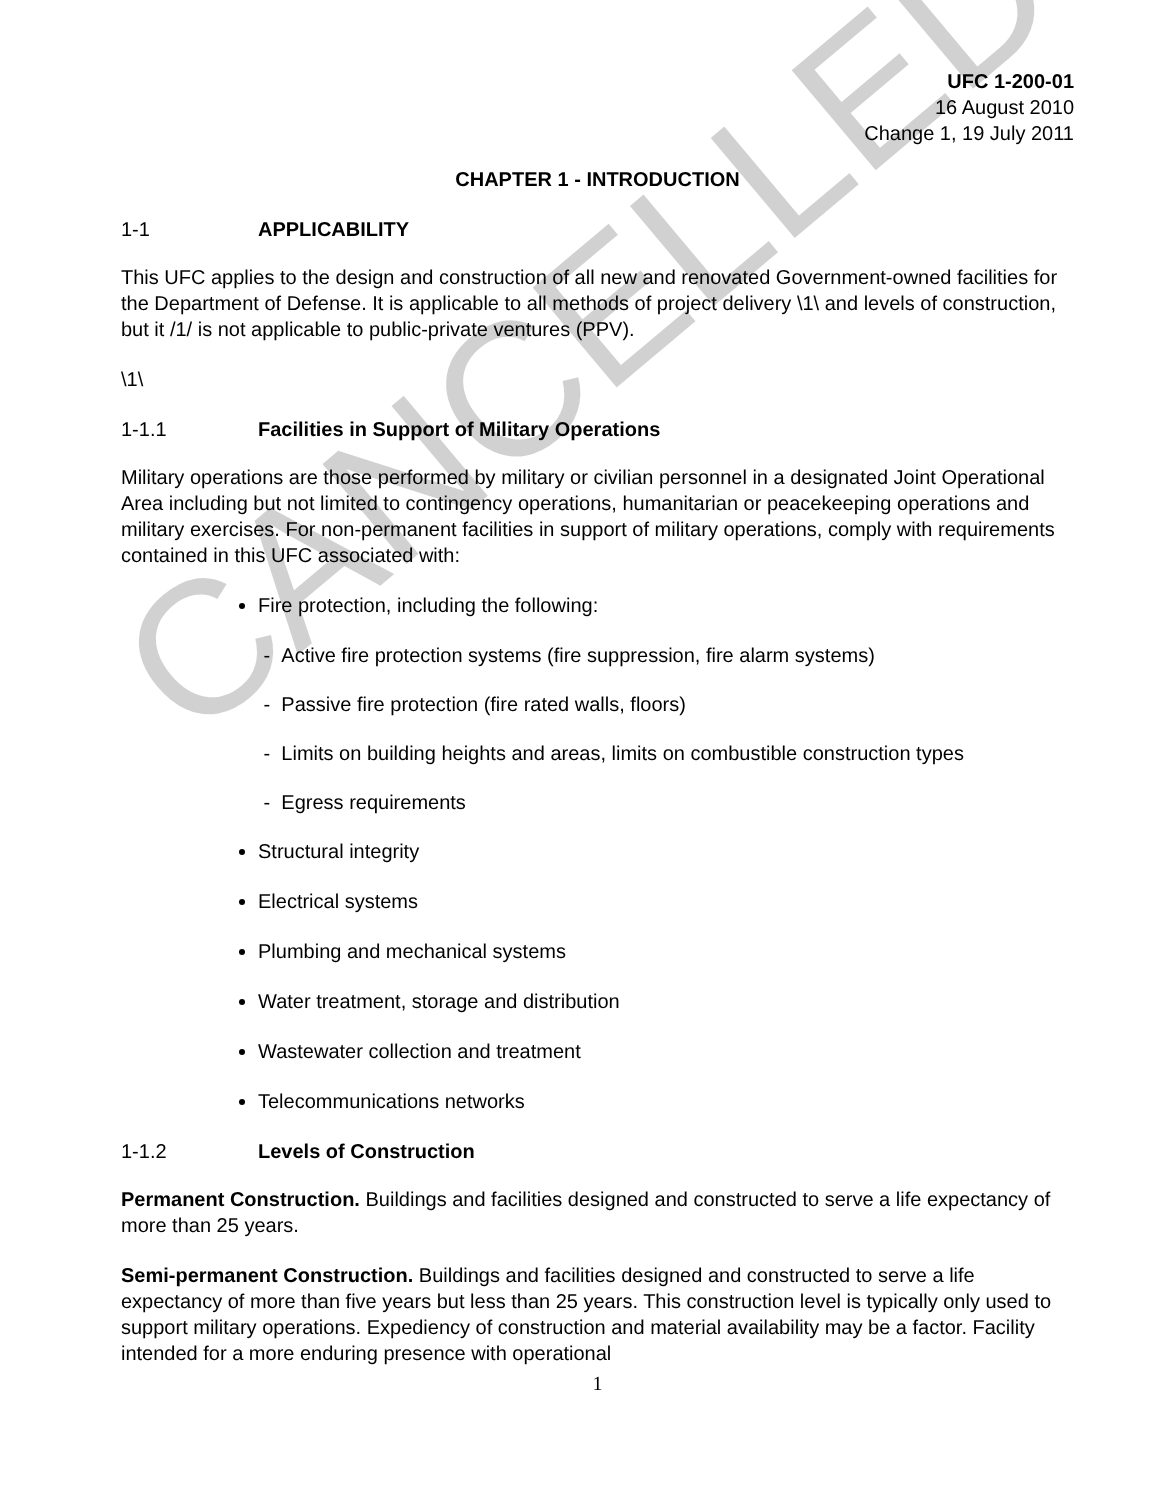CANCELLED
UFC 1-200-01
16 August 2010
Change 1, 19 July 2011
CHAPTER 1 - INTRODUCTION
1-1 APPLICABILITY
This UFC applies to the design and construction of all new and renovated Government-owned facilities for the Department of Defense. It is applicable to all methods of project delivery \1\ and levels of construction, but it /1/ is not applicable to public-private ventures (PPV).
\1\
1-1.1 Facilities in Support of Military Operations
Military operations are those performed by military or civilian personnel in a designated Joint Operational Area including but not limited to contingency operations, humanitarian or peacekeeping operations and military exercises. For non-permanent facilities in support of military operations, comply with requirements contained in this UFC associated with:
Fire protection, including the following:
- Active fire protection systems (fire suppression, fire alarm systems)
- Passive fire protection (fire rated walls, floors)
- Limits on building heights and areas, limits on combustible construction types
- Egress requirements
Structural integrity
Electrical systems
Plumbing and mechanical systems
Water treatment, storage and distribution
Wastewater collection and treatment
Telecommunications networks
1-1.2 Levels of Construction
Permanent Construction. Buildings and facilities designed and constructed to serve a life expectancy of more than 25 years.
Semi-permanent Construction. Buildings and facilities designed and constructed to serve a life expectancy of more than five years but less than 25 years. This construction level is typically only used to support military operations. Expediency of construction and material availability may be a factor. Facility intended for a more enduring presence with operational
1